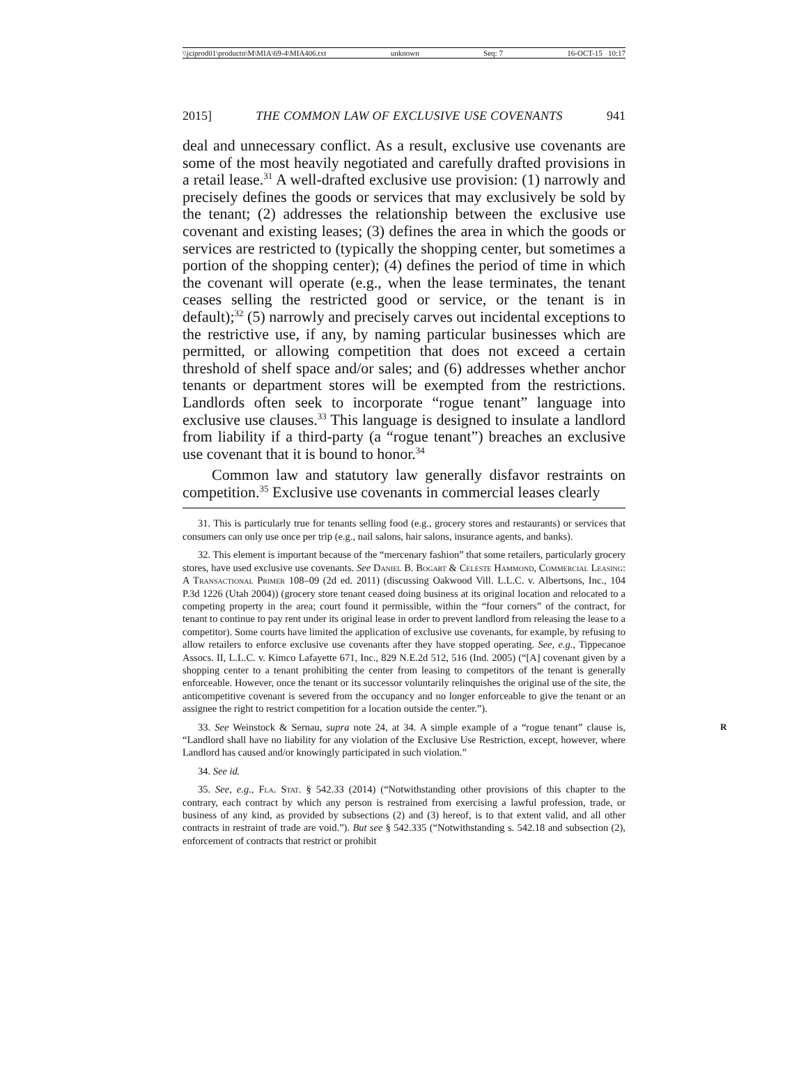\\jciprod01\productn\M\MIA\69-4\MIA406.txt unknown Seq: 7 16-OCT-15 10:17
2015] THE COMMON LAW OF EXCLUSIVE USE COVENANTS 941
deal and unnecessary conflict. As a result, exclusive use covenants are some of the most heavily negotiated and carefully drafted provisions in a retail lease.<sup>31</sup> A well-drafted exclusive use provision: (1) narrowly and precisely defines the goods or services that may exclusively be sold by the tenant; (2) addresses the relationship between the exclusive use covenant and existing leases; (3) defines the area in which the goods or services are restricted to (typically the shopping center, but sometimes a portion of the shopping center); (4) defines the period of time in which the covenant will operate (e.g., when the lease terminates, the tenant ceases selling the restricted good or service, or the tenant is in default);<sup>32</sup> (5) narrowly and precisely carves out incidental exceptions to the restrictive use, if any, by naming particular businesses which are permitted, or allowing competition that does not exceed a certain threshold of shelf space and/or sales; and (6) addresses whether anchor tenants or department stores will be exempted from the restrictions. Landlords often seek to incorporate “rogue tenant” language into exclusive use clauses.<sup>33</sup> This language is designed to insulate a landlord from liability if a third-party (a “rogue tenant”) breaches an exclusive use covenant that it is bound to honor.<sup>34</sup>
Common law and statutory law generally disfavor restraints on competition.<sup>35</sup> Exclusive use covenants in commercial leases clearly
31. This is particularly true for tenants selling food (e.g., grocery stores and restaurants) or services that consumers can only use once per trip (e.g., nail salons, hair salons, insurance agents, and banks).
32. This element is important because of the “mercenary fashion” that some retailers, particularly grocery stores, have used exclusive use covenants. See Daniel B. Bogart & Celeste Hammond, Commercial Leasing: A Transactional Primer 108–09 (2d ed. 2011) (discussing Oakwood Vill. L.L.C. v. Albertsons, Inc., 104 P.3d 1226 (Utah 2004)) (grocery store tenant ceased doing business at its original location and relocated to a competing property in the area; court found it permissible, within the “four corners” of the contract, for tenant to continue to pay rent under its original lease in order to prevent landlord from releasing the lease to a competitor). Some courts have limited the application of exclusive use covenants, for example, by refusing to allow retailers to enforce exclusive use covenants after they have stopped operating. See, e.g., Tippecanoe Assocs. II, L.L.C. v. Kimco Lafayette 671, Inc., 829 N.E.2d 512, 516 (Ind. 2005) (“[A] covenant given by a shopping center to a tenant prohibiting the center from leasing to competitors of the tenant is generally enforceable. However, once the tenant or its successor voluntarily relinquishes the original use of the site, the anticompetitive covenant is severed from the occupancy and no longer enforceable to give the tenant or an assignee the right to restrict competition for a location outside the center.”).
33. See Weinstock & Sernau, supra note 24, at 34. A simple example of a “rogue tenant” R clause is, “Landlord shall have no liability for any violation of the Exclusive Use Restriction, except, however, where Landlord has caused and/or knowingly participated in such violation.”
34. See id.
35. See, e.g., Fla. Stat. § 542.33 (2014) (“Notwithstanding other provisions of this chapter to the contrary, each contract by which any person is restrained from exercising a lawful profession, trade, or business of any kind, as provided by subsections (2) and (3) hereof, is to that extent valid, and all other contracts in restraint of trade are void.”). But see § 542.335 (“Notwithstanding s. 542.18 and subsection (2), enforcement of contracts that restrict or prohibit